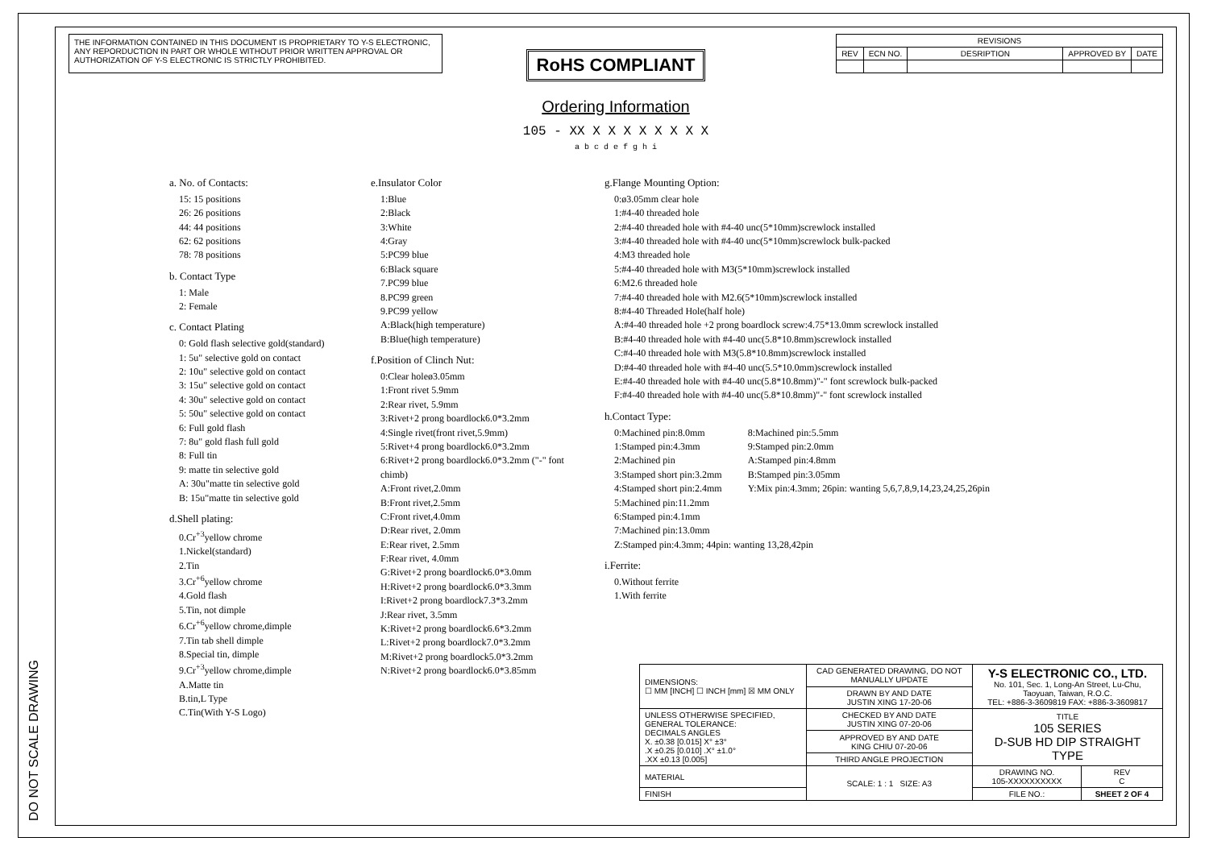DO NOT SCALE DRAWING
THE INFORMATION CONTAINED IN THIS DOCUMENT IS PROPRIETARY TO Y-S ELECTRONIC, ANY REPORDUCTION IN PART OR WHOLE WITHOUT PRIOR WRITTEN APPROVAL OR AUTHORIZATION OF Y-S ELECTRONIC IS STRICTLY PROHIBITED.
| REVISIONS | | | | |
| --- | --- | --- | --- | --- |
| REV | ECN NO. | DESRIPTION | APPROVED BY | DATE |
RoHS COMPLIANT
Ordering Information
105 - XX X X X X X X X X
a b c d e f g h i
a. No. of Contacts:
15: 15 positions
26: 26 positions
44: 44 positions
62: 62 positions
78: 78 positions
b. Contact Type
1: Male
2: Female
c. Contact Plating
0: Gold flash selective gold(standard)
1: 5u" selective gold on contact
2: 10u" selective gold on contact
3: 15u" selective gold on contact
4: 30u" selective gold on contact
5: 50u" selective gold on contact
6: Full gold flash
7: 8u" gold flash full gold
8: Full tin
9: matte tin selective gold
A: 30u"matte tin selective gold
B: 15u"matte tin selective gold
d.Shell plating:
0.Cr<sup>+3</sup>yellow chrome
1.Nickel(standard)
2.Tin
3.Cr<sup>+6</sup>yellow chrome
4.Gold flash
5.Tin, not dimple
6.Cr<sup>+6</sup>yellow chrome,dimple
7.Tin tab shell dimple
8.Special tin, dimple
9.Cr<sup>+3</sup>yellow chrome,dimple
A.Matte tin
B.tin,L Type
C.Tin(With Y-S Logo)
e.Insulator Color
1:Blue
2:Black
3:White
4:Gray
5:PC99 blue
6:Black square
7.PC99 blue
8.PC99 green
9.PC99 yellow
A:Black(high temperature)
B:Blue(high temperature)
f.Position of Clinch Nut:
0:Clear holeø3.05mm
1:Front rivet 5.9mm
2:Rear rivet, 5.9mm
3:Rivet+2 prong boardlock6.0*3.2mm
4:Single rivet(front rivet,5.9mm)
5:Rivet+4 prong boardlock6.0*3.2mm
6:Rivet+2 prong boardlock6.0*3.2mm ("-" font chimb)
A:Front rivet,2.0mm
B:Front rivet,2.5mm
C:Front rivet,4.0mm
D:Rear rivet, 2.0mm
E:Rear rivet, 2.5mm
F:Rear rivet, 4.0mm
G:Rivet+2 prong boardlock6.0*3.0mm
H:Rivet+2 prong boardlock6.0*3.3mm
I:Rivet+2 prong boardlock7.3*3.2mm
J:Rear rivet, 3.5mm
K:Rivet+2 prong boardlock6.6*3.2mm
L:Rivet+2 prong boardlock7.0*3.2mm
M:Rivet+2 prong boardlock5.0*3.2mm
N:Rivet+2 prong boardlock6.0*3.85mm
g.Flange Mounting Option:
0:ø3.05mm clear hole
1:#4-40 threaded hole
2:#4-40 threaded hole with #4-40 unc(5*10mm)screwlock installed
3:#4-40 threaded hole with #4-40 unc(5*10mm)screwlock bulk-packed
4:M3 threaded hole
5:#4-40 threaded hole with M3(5*10mm)screwlock installed
6:M2.6 threaded hole
7:#4-40 threaded hole with M2.6(5*10mm)screwlock installed
8:#4-40 Threaded Hole(half hole)
A:#4-40 threaded hole +2 prong boardlock screw:4.75*13.0mm screwlock installed
B:#4-40 threaded hole with #4-40 unc(5.8*10.8mm)screwlock installed
C:#4-40 threaded hole with M3(5.8*10.8mm)screwlock installed
D:#4-40 threaded hole with #4-40 unc(5.5*10.0mm)screwlock installed
E:#4-40 threaded hole with #4-40 unc(5.8*10.8mm)"-" font screwlock bulk-packed
F:#4-40 threaded hole with #4-40 unc(5.8*10.8mm)"-" font screwlock installed
h.Contact Type:
0:Machined pin:8.0mm
1:Stamped pin:4.3mm
2:Machined pin
3:Stamped short pin:3.2mm
4:Stamped short pin:2.4mm
5:Machined pin:11.2mm
6:Stamped pin:4.1mm
7:Machined pin:13.0mm
8:Machined pin:5.5mm
9:Stamped pin:2.0mm
A:Stamped pin:4.8mm
B:Stamped pin:3.05mm
Y:Mix pin:4.3mm; 26pin: wanting 5,6,7,8,9,14,23,24,25,26pin
Z:Stamped pin:4.3mm; 44pin: wanting 13,28,42pin
i.Ferrite:
0.Without ferrite
1.With ferrite
| DIMENSIONS: ☐ MM [INCH] ☐ INCH [mm] ☒ MM ONLY | CAD GENERATED DRAWING, DO NOT MANUALLY UPDATE | Y-S ELECTRONIC CO., LTD. No. 101, Sec. 1, Long-An Street, Lu-Chu, Taoyuan, Taiwan, R.O.C. TEL: +886-3-3609819 FAX: +886-3-3609817 | |
| | DRAWN BY AND DATE JUSTIN XING 17-20-06 | | |
| UNLESS OTHERWISE SPECIFIED, GENERAL TOLERANCE: DECIMALS ANGLES X. ±0.38 [0.015] X° ±3° .X ±0.25 [0.010] .X° ±1.0° .XX ±0.13 [0.005] | CHECKED BY AND DATE JUSTIN XING 07-20-06 | TITLE 105 SERIES D-SUB HD DIP STRAIGHT TYPE | |
| | APPROVED BY AND DATE KING CHIU 07-20-06 | | |
| | THIRD ANGLE PROJECTION | | |
| MATERIAL | SCALE: 1 : 1 SIZE: A3 | DRAWING NO. 105-XXXXXXXXXX | REV C |
| FINISH | | FILE NO.: | SHEET 2 OF 4 |